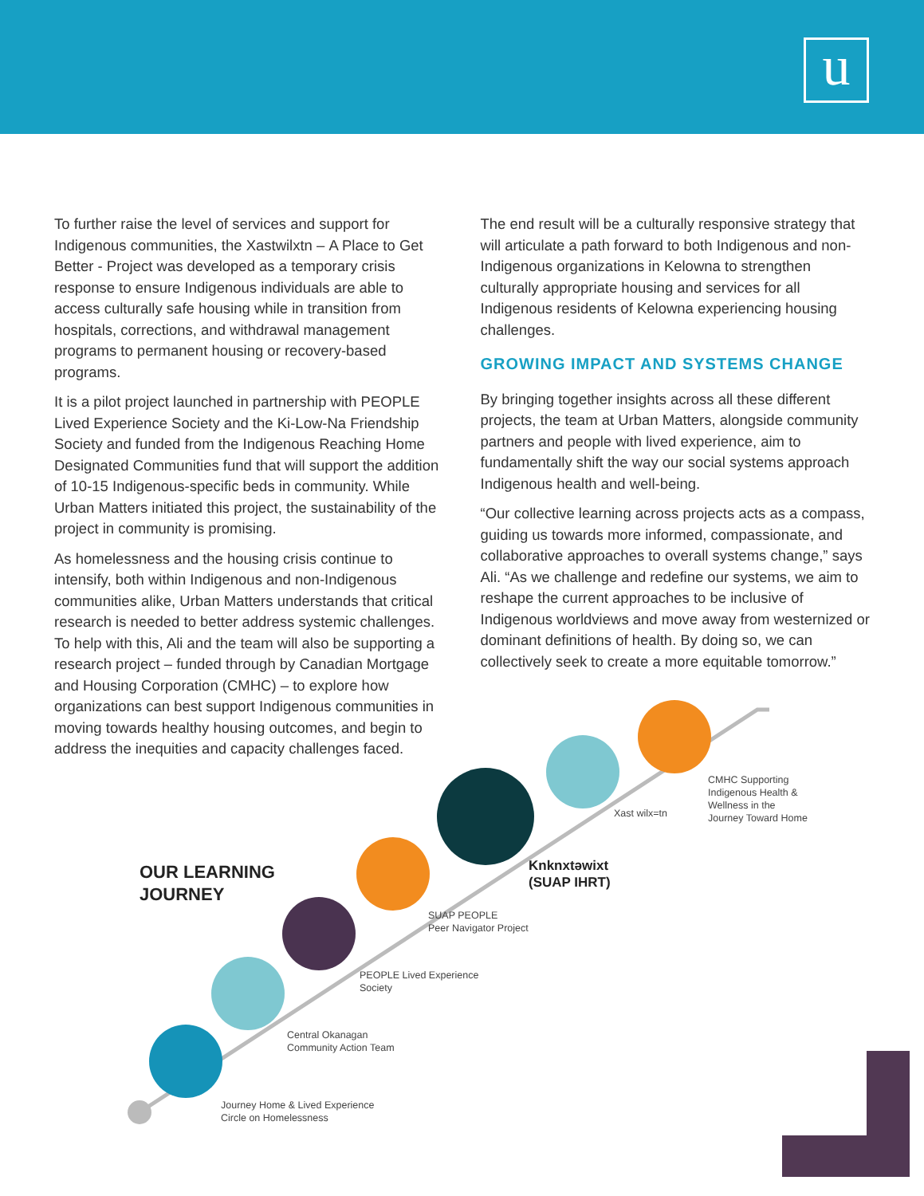u
To further raise the level of services and support for Indigenous communities, the Xastwilxtn – A Place to Get Better - Project was developed as a temporary crisis response to ensure Indigenous individuals are able to access culturally safe housing while in transition from hospitals, corrections, and withdrawal management programs to permanent housing or recovery-based programs.
It is a pilot project launched in partnership with PEOPLE Lived Experience Society and the Ki-Low-Na Friendship Society and funded from the Indigenous Reaching Home Designated Communities fund that will support the addition of 10-15 Indigenous-specific beds in community. While Urban Matters initiated this project, the sustainability of the project in community is promising.
As homelessness and the housing crisis continue to intensify, both within Indigenous and non-Indigenous communities alike, Urban Matters understands that critical research is needed to better address systemic challenges. To help with this, Ali and the team will also be supporting a research project – funded through by Canadian Mortgage and Housing Corporation (CMHC) – to explore how organizations can best support Indigenous communities in moving towards healthy housing outcomes, and begin to address the inequities and capacity challenges faced.
The end result will be a culturally responsive strategy that will articulate a path forward to both Indigenous and non-Indigenous organizations in Kelowna to strengthen culturally appropriate housing and services for all Indigenous residents of Kelowna experiencing housing challenges.
GROWING IMPACT AND SYSTEMS CHANGE
By bringing together insights across all these different projects, the team at Urban Matters, alongside community partners and people with lived experience, aim to fundamentally shift the way our social systems approach Indigenous health and well-being.
“Our collective learning across projects acts as a compass, guiding us towards more informed, compassionate, and collaborative approaches to overall systems change,” says Ali. “As we challenge and redefine our systems, we aim to reshape the current approaches to be inclusive of Indigenous worldviews and move away from westernized or dominant definitions of health. By doing so, we can collectively seek to create a more equitable tomorrow.”
OUR LEARNING
JOURNEY
Journey Home & Lived Experience
Circle on Homelessness
Central Okanagan
Community Action Team
PEOPLE Lived Experience
Society
SUAP PEOPLE
Peer Navigator Project
Knknxtəwixt
(SUAP IHRT)
Xast wilx=tn
CMHC Supporting
Indigenous Health &
Wellness in the
Journey Toward Home